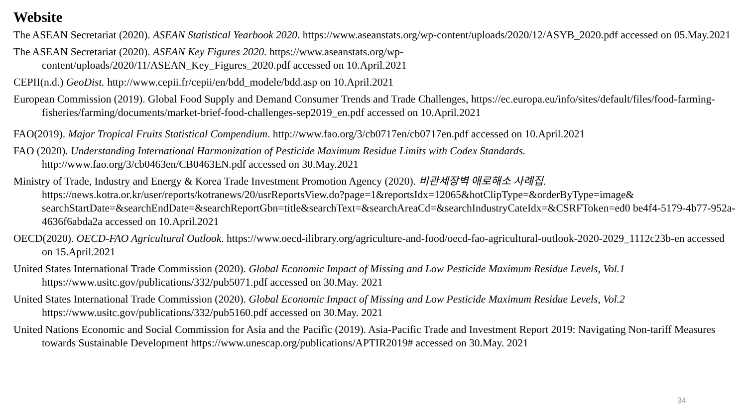Website
The ASEAN Secretariat (2020). ASEAN Statistical Yearbook 2020. https://www.aseanstats.org/wp-content/uploads/2020/12/ASYB_2020.pdf accessed on 05.May.2021
The ASEAN Secretariat (2020). ASEAN Key Figures 2020. https://www.aseanstats.org/wp-
content/uploads/2020/11/ASEAN_Key_Figures_2020.pdf accessed on 10.April.2021
CEPII(n.d.) GeoDist. http://www.cepii.fr/cepii/en/bdd_modele/bdd.asp on 10.April.2021
European Commission (2019). Global Food Supply and Demand Consumer Trends and Trade Challenges, https://ec.europa.eu/info/sites/default/files/food-farming-fisheries/farming/documents/market-brief-food-challenges-sep2019_en.pdf accessed on 10.April.2021
FAO(2019). Major Tropical Fruits Statistical Compendium. http://www.fao.org/3/cb0717en/cb0717en.pdf accessed on 10.April.2021
FAO (2020). Understanding International Harmonization of Pesticide Maximum Residue Limits with Codex Standards.
http://www.fao.org/3/cb0463en/CB0463EN.pdf accessed on 30.May.2021
Ministry of Trade, Industry and Energy & Korea Trade Investment Promotion Agency (2020). 비관세장벽 애로해소 사례집. https://news.kotra.or.kr/user/reports/kotranews/20/usrReportsView.do?page=1&reportsIdx=12065&hotClipType=&orderByType=image& searchStartDate=&searchEndDate=&searchReportGbn=title&searchText=&searchAreaCd=&searchIndustryCateIdx=&CSRFToken=ed0 be4f4-5179-4b77-952a-4636f6abda2a accessed on 10.April.2021
OECD(2020). OECD-FAO Agricultural Outlook. https://www.oecd-ilibrary.org/agriculture-and-food/oecd-fao-agricultural-outlook-2020-2029_1112c23b-en accessed on 15.April.2021
United States International Trade Commission (2020). Global Economic Impact of Missing and Low Pesticide Maximum Residue Levels, Vol.1 https://www.usitc.gov/publications/332/pub5071.pdf accessed on 30.May. 2021
United States International Trade Commission (2020). Global Economic Impact of Missing and Low Pesticide Maximum Residue Levels, Vol.2 https://www.usitc.gov/publications/332/pub5160.pdf accessed on 30.May. 2021
United Nations Economic and Social Commission for Asia and the Pacific (2019). Asia-Pacific Trade and Investment Report 2019: Navigating Non-tariff Measures towards Sustainable Development https://www.unescap.org/publications/APTIR2019# accessed on 30.May. 2021
34